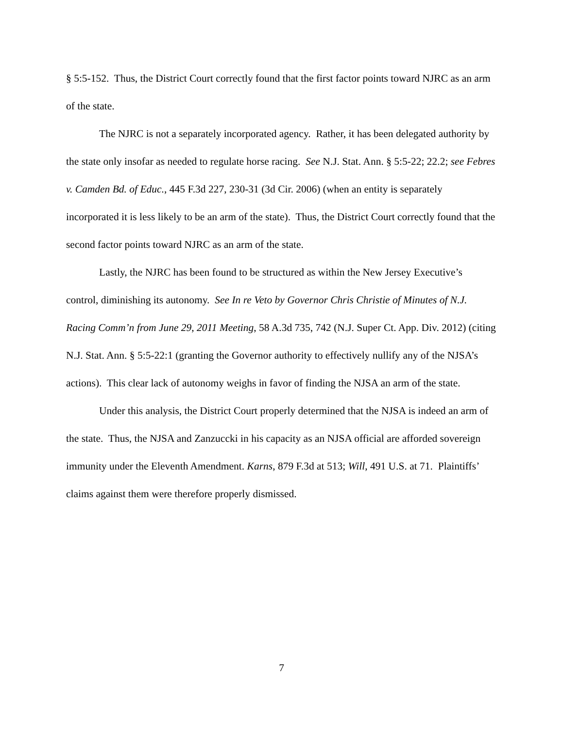§ 5:5-152. Thus, the District Court correctly found that the first factor points toward NJRC as an arm of the state.
The NJRC is not a separately incorporated agency. Rather, it has been delegated authority by the state only insofar as needed to regulate horse racing. See N.J. Stat. Ann. § 5:5-22; 22.2; see Febres v. Camden Bd. of Educ., 445 F.3d 227, 230-31 (3d Cir. 2006) (when an entity is separately incorporated it is less likely to be an arm of the state). Thus, the District Court correctly found that the second factor points toward NJRC as an arm of the state.
Lastly, the NJRC has been found to be structured as within the New Jersey Executive’s control, diminishing its autonomy. See In re Veto by Governor Chris Christie of Minutes of N.J. Racing Comm’n from June 29, 2011 Meeting, 58 A.3d 735, 742 (N.J. Super Ct. App. Div. 2012) (citing N.J. Stat. Ann. § 5:5-22:1 (granting the Governor authority to effectively nullify any of the NJSA’s actions). This clear lack of autonomy weighs in favor of finding the NJSA an arm of the state.
Under this analysis, the District Court properly determined that the NJSA is indeed an arm of the state. Thus, the NJSA and Zanzuccki in his capacity as an NJSA official are afforded sovereign immunity under the Eleventh Amendment. Karns, 879 F.3d at 513; Will, 491 U.S. at 71. Plaintiffs’ claims against them were therefore properly dismissed.
7